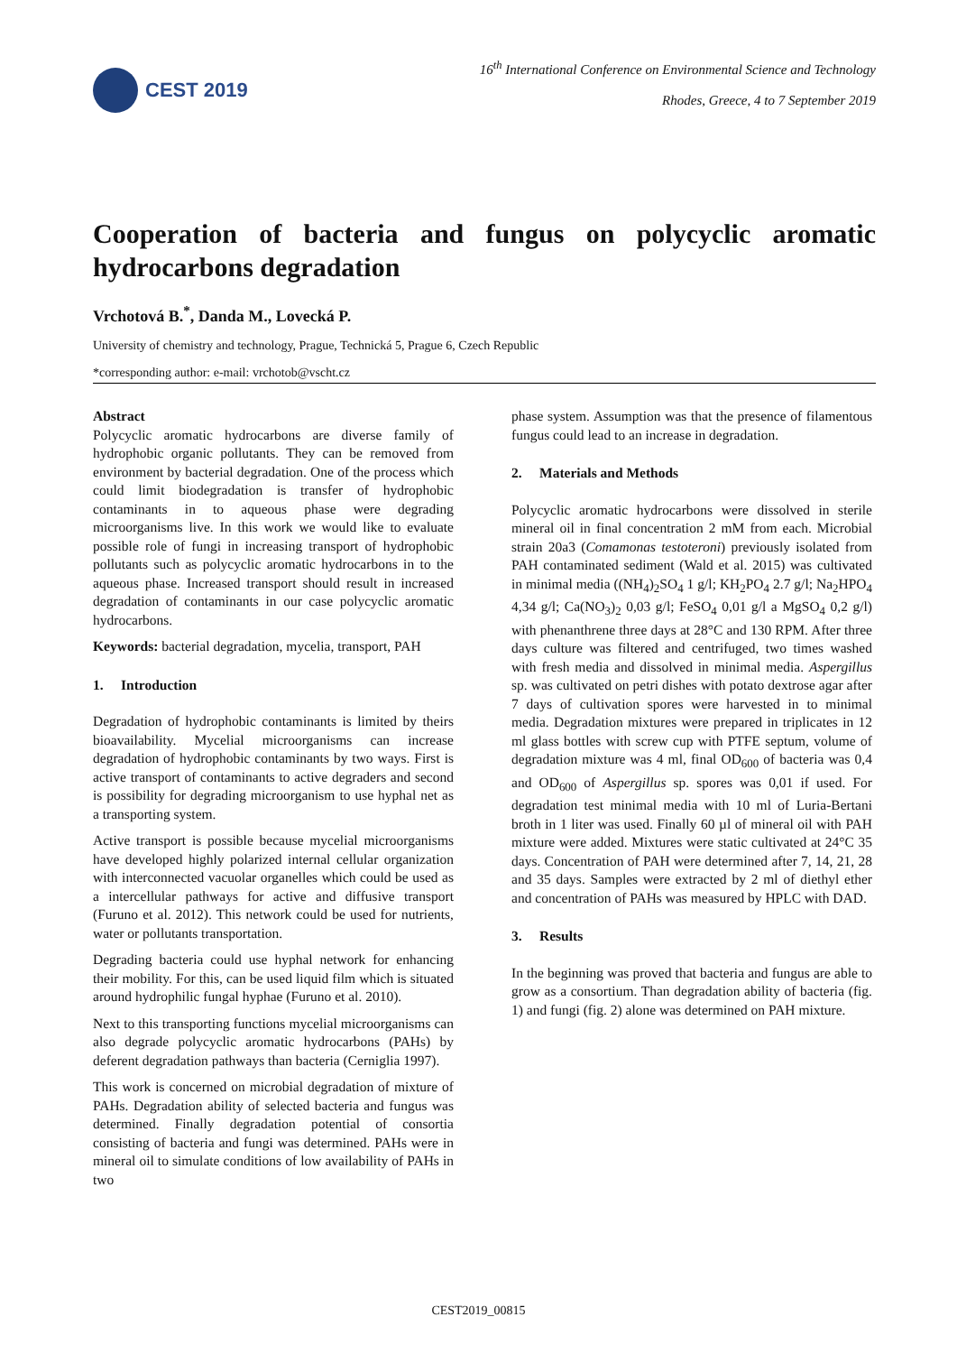CEST 2019
16<sup>th</sup> International Conference on Environmental Science and Technology
Rhodes, Greece, 4 to 7 September 2019
Cooperation of bacteria and fungus on polycyclic aromatic hydrocarbons degradation
Vrchotová B.<sup>*</sup>, Danda M., Lovecká P.
University of chemistry and technology, Prague, Technická 5, Prague 6, Czech Republic
*corresponding author: e-mail: vrchotob@vscht.cz
Abstract
Polycyclic aromatic hydrocarbons are diverse family of hydrophobic organic pollutants. They can be removed from environment by bacterial degradation. One of the process which could limit biodegradation is transfer of hydrophobic contaminants in to aqueous phase were degrading microorganisms live. In this work we would like to evaluate possible role of fungi in increasing transport of hydrophobic pollutants such as polycyclic aromatic hydrocarbons in to the aqueous phase. Increased transport should result in increased degradation of contaminants in our case polycyclic aromatic hydrocarbons.
Keywords: bacterial degradation, mycelia, transport, PAH
1. Introduction
Degradation of hydrophobic contaminants is limited by theirs bioavailability. Mycelial microorganisms can increase degradation of hydrophobic contaminants by two ways. First is active transport of contaminants to active degraders and second is possibility for degrading microorganism to use hyphal net as a transporting system.
Active transport is possible because mycelial microorganisms have developed highly polarized internal cellular organization with interconnected vacuolar organelles which could be used as a intercellular pathways for active and diffusive transport (Furuno et al. 2012). This network could be used for nutrients, water or pollutants transportation.
Degrading bacteria could use hyphal network for enhancing their mobility. For this, can be used liquid film which is situated around hydrophilic fungal hyphae (Furuno et al. 2010).
Next to this transporting functions mycelial microorganisms can also degrade polycyclic aromatic hydrocarbons (PAHs) by deferent degradation pathways than bacteria (Cerniglia 1997).
This work is concerned on microbial degradation of mixture of PAHs. Degradation ability of selected bacteria and fungus was determined. Finally degradation potential of consortia consisting of bacteria and fungi was determined. PAHs were in mineral oil to simulate conditions of low availability of PAHs in two
phase system. Assumption was that the presence of filamentous fungus could lead to an increase in degradation.
2. Materials and Methods
Polycyclic aromatic hydrocarbons were dissolved in sterile mineral oil in final concentration 2 mM from each. Microbial strain 20a3 (Comamonas testoteroni) previously isolated from PAH contaminated sediment (Wald et al. 2015) was cultivated in minimal media ((NH<sub>4</sub>)<sub>2</sub>SO<sub>4</sub> 1 g/l; KH<sub>2</sub>PO<sub>4</sub> 2.7 g/l; Na<sub>2</sub>HPO<sub>4</sub> 4,34 g/l; Ca(NO<sub>3</sub>)<sub>2</sub> 0,03 g/l; FeSO<sub>4</sub> 0,01 g/l a MgSO<sub>4</sub> 0,2 g/l) with phenanthrene three days at 28°C and 130 RPM. After three days culture was filtered and centrifuged, two times washed with fresh media and dissolved in minimal media. Aspergillus sp. was cultivated on petri dishes with potato dextrose agar after 7 days of cultivation spores were harvested in to minimal media. Degradation mixtures were prepared in triplicates in 12 ml glass bottles with screw cup with PTFE septum, volume of degradation mixture was 4 ml, final OD<sub>600</sub> of bacteria was 0,4 and OD<sub>600</sub> of Aspergillus sp. spores was 0,01 if used. For degradation test minimal media with 10 ml of Luria-Bertani broth in 1 liter was used. Finally 60 µl of mineral oil with PAH mixture were added. Mixtures were static cultivated at 24°C 35 days. Concentration of PAH were determined after 7, 14, 21, 28 and 35 days. Samples were extracted by 2 ml of diethyl ether and concentration of PAHs was measured by HPLC with DAD.
3. Results
In the beginning was proved that bacteria and fungus are able to grow as a consortium. Than degradation ability of bacteria (fig. 1) and fungi (fig. 2) alone was determined on PAH mixture.
CEST2019_00815